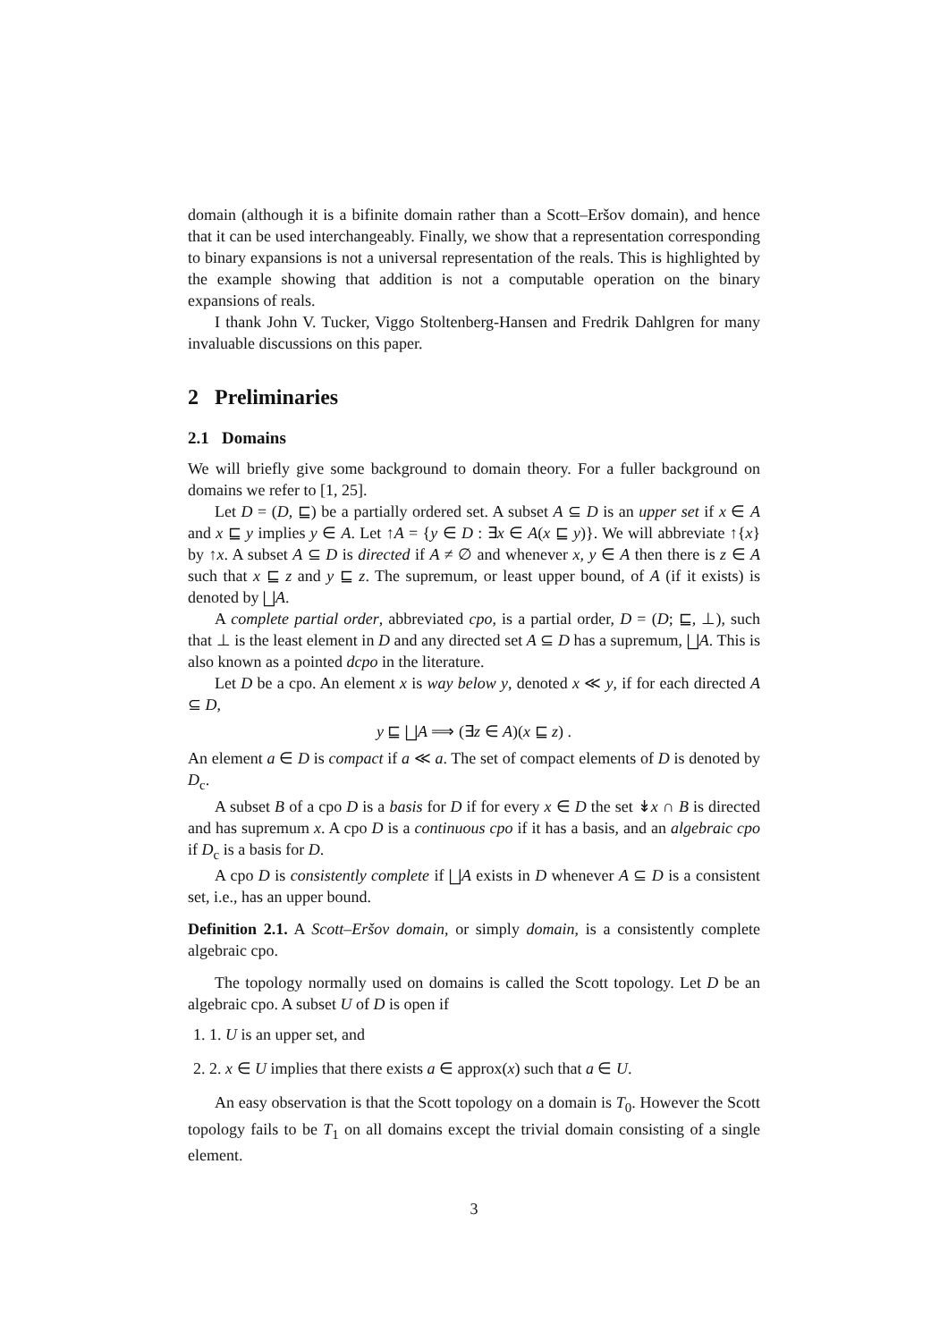domain (although it is a bifinite domain rather than a Scott–Eršov domain), and hence that it can be used interchangeably. Finally, we show that a representation corresponding to binary expansions is not a universal representation of the reals. This is highlighted by the example showing that addition is not a computable operation on the binary expansions of reals.
I thank John V. Tucker, Viggo Stoltenberg-Hansen and Fredrik Dahlgren for many invaluable discussions on this paper.
2 Preliminaries
2.1 Domains
We will briefly give some background to domain theory. For a fuller background on domains we refer to [1, 25].
Let D = (D, ⊑) be a partially ordered set. A subset A ⊆ D is an upper set if x ∈ A and x ⊑ y implies y ∈ A. Let ↑A = {y ∈ D : ∃x ∈ A(x ⊑ y)}. We will abbreviate ↑{x} by ↑x. A subset A ⊆ D is directed if A ≠ ∅ and whenever x, y ∈ A then there is z ∈ A such that x ⊑ z and y ⊑ z. The supremum, or least upper bound, of A (if it exists) is denoted by ⨆A.
A complete partial order, abbreviated cpo, is a partial order, D = (D; ⊑, ⊥), such that ⊥ is the least element in D and any directed set A ⊆ D has a supremum, ⨆A. This is also known as a pointed dcpo in the literature.
Let D be a cpo. An element x is way below y, denoted x ≪ y, if for each directed A ⊆ D,
y ⊑ ⨆A ⟹ (∃z ∈ A)(x ⊑ z) .
An element a ∈ D is compact if a ≪ a. The set of compact elements of D is denoted by D<sub>c</sub>.
A subset B of a cpo D is a basis for D if for every x ∈ D the set ↡x ∩ B is directed and has supremum x. A cpo D is a continuous cpo if it has a basis, and an algebraic cpo if D<sub>c</sub> is a basis for D.
A cpo D is consistently complete if ⨆A exists in D whenever A ⊆ D is a consistent set, i.e., has an upper bound.
Definition 2.1. A Scott–Eršov domain, or simply domain, is a consistently complete algebraic cpo.
The topology normally used on domains is called the Scott topology. Let D be an algebraic cpo. A subset U of D is open if
1. 1. U is an upper set, and
2. 2. x ∈ U implies that there exists a ∈ approx(x) such that a ∈ U.
An easy observation is that the Scott topology on a domain is T<sub>0</sub>. However the Scott topology fails to be T<sub>1</sub> on all domains except the trivial domain consisting of a single element.
3